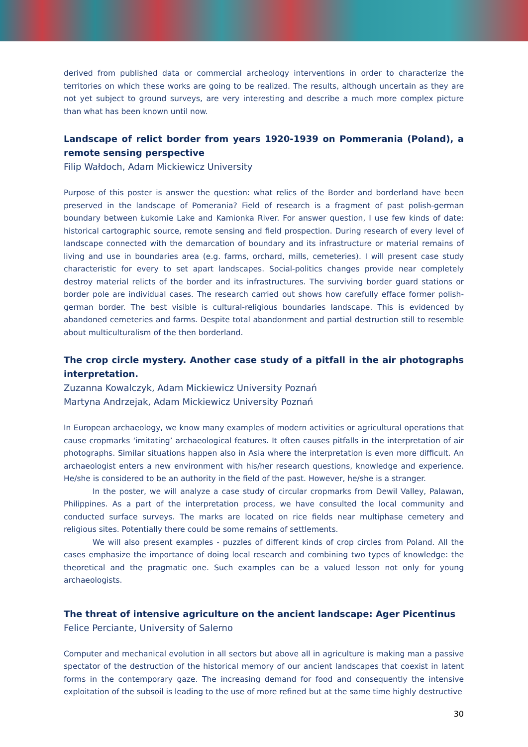derived from published data or commercial archeology interventions in order to characterize the territories on which these works are going to be realized. The results, although uncertain as they are not yet subject to ground surveys, are very interesting and describe a much more complex picture than what has been known until now.
Landscape of relict border from years 1920-1939 on Pommerania (Poland), a remote sensing perspective
Filip Wałdoch, Adam Mickiewicz University
Purpose of this poster is answer the question: what relics of the Border and borderland have been preserved in the landscape of Pomerania? Field of research is a fragment of past polish-german boundary between Łukomie Lake and Kamionka River. For answer question, I use few kinds of date: historical cartographic source, remote sensing and field prospection. During research of every level of landscape connected with the demarcation of boundary and its infrastructure or material remains of living and use in boundaries area (e.g. farms, orchard, mills, cemeteries). I will present case study characteristic for every to set apart landscapes. Social-politics changes provide near completely destroy material relicts of the border and its infrastructures. The surviving border guard stations or border pole are individual cases. The research carried out shows how carefully efface former polish-german border. The best visible is cultural-religious boundaries landscape. This is evidenced by abandoned cemeteries and farms. Despite total abandonment and partial destruction still to resemble about multiculturalism of the then borderland.
The crop circle mystery. Another case study of a pitfall in the air photographs interpretation.
Zuzanna Kowalczyk, Adam Mickiewicz University Poznań
Martyna Andrzejak, Adam Mickiewicz University Poznań
In European archaeology, we know many examples of modern activities or agricultural operations that cause cropmarks ‘imitating’ archaeological features. It often causes pitfalls in the interpretation of air photographs. Similar situations happen also in Asia where the interpretation is even more difficult. An archaeologist enters a new environment with his/her research questions, knowledge and experience. He/she is considered to be an authority in the field of the past. However, he/she is a stranger.
In the poster, we will analyze a case study of circular cropmarks from Dewil Valley, Palawan, Philippines. As a part of the interpretation process, we have consulted the local community and conducted surface surveys. The marks are located on rice fields near multiphase cemetery and religious sites. Potentially there could be some remains of settlements.
We will also present examples - puzzles of different kinds of crop circles from Poland. All the cases emphasize the importance of doing local research and combining two types of knowledge: the theoretical and the pragmatic one. Such examples can be a valued lesson not only for young archaeologists.
The threat of intensive agriculture on the ancient landscape: Ager Picentinus
Felice Perciante, University of Salerno
Computer and mechanical evolution in all sectors but above all in agriculture is making man a passive spectator of the destruction of the historical memory of our ancient landscapes that coexist in latent forms in the contemporary gaze. The increasing demand for food and consequently the intensive exploitation of the subsoil is leading to the use of more refined but at the same time highly destructive
30